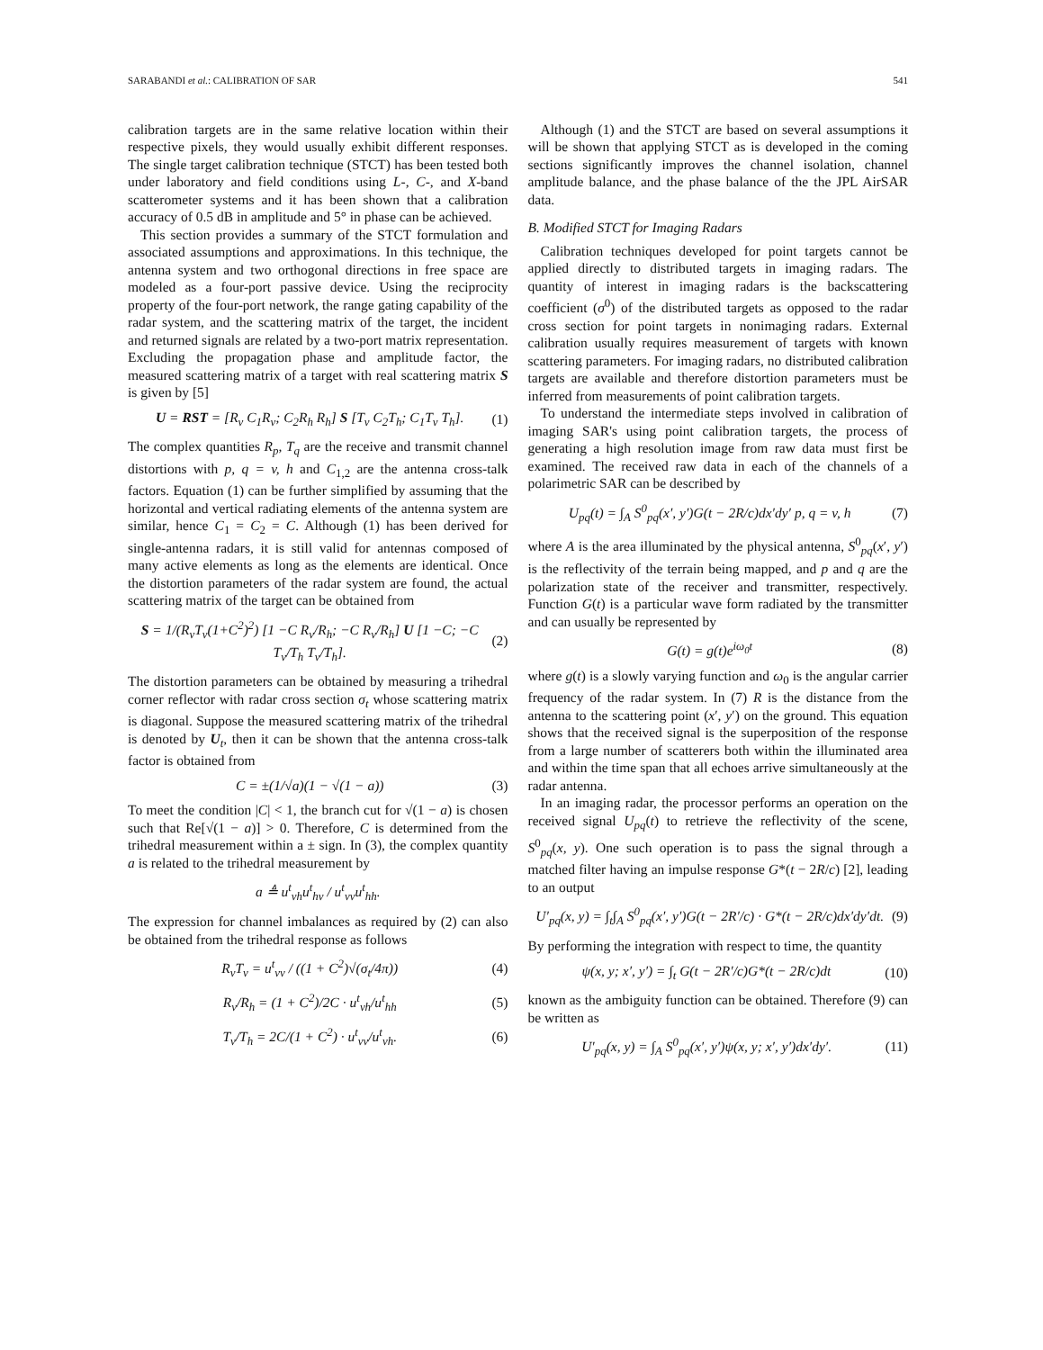SARABANDI et al.: CALIBRATION OF SAR 541
calibration targets are in the same relative location within their respective pixels, they would usually exhibit different responses. The single target calibration technique (STCT) has been tested both under laboratory and field conditions using L-, C-, and X-band scatterometer systems and it has been shown that a calibration accuracy of 0.5 dB in amplitude and 5° in phase can be achieved.
This section provides a summary of the STCT formulation and associated assumptions and approximations. In this technique, the antenna system and two orthogonal directions in free space are modeled as a four-port passive device. Using the reciprocity property of the four-port network, the range gating capability of the radar system, and the scattering matrix of the target, the incident and returned signals are related by a two-port matrix representation. Excluding the propagation phase and amplitude factor, the measured scattering matrix of a target with real scattering matrix S is given by [5]
U = RST = [R<sub>v</sub> C<sub>1</sub>R<sub>v</sub>; C<sub>2</sub>R<sub>h</sub> R<sub>h</sub>] S [T<sub>v</sub> C<sub>2</sub>T<sub>h</sub>; C<sub>1</sub>T<sub>v</sub> T<sub>h</sub>]. (1)
The complex quantities R<sub>p</sub>, T<sub>q</sub> are the receive and transmit channel distortions with p, q = v, h and C<sub>1,2</sub> are the antenna cross-talk factors. Equation (1) can be further simplified by assuming that the horizontal and vertical radiating elements of the antenna system are similar, hence C<sub>1</sub> = C<sub>2</sub> = C. Although (1) has been derived for single-antenna radars, it is still valid for antennas composed of many active elements as long as the elements are identical. Once the distortion parameters of the radar system are found, the actual scattering matrix of the target can be obtained from
S = 1/(R<sub>v</sub>T<sub>v</sub>(1+C<sup>2</sup>)<sup>2</sup>) [1 −C R<sub>v</sub>/R<sub>h</sub>; −C R<sub>v</sub>/R<sub>h</sub>] U [1 −C; −C T<sub>v</sub>/T<sub>h</sub> T<sub>v</sub>/T<sub>h</sub>]. (2)
The distortion parameters can be obtained by measuring a trihedral corner reflector with radar cross section σ<sub>t</sub> whose scattering matrix is diagonal. Suppose the measured scattering matrix of the trihedral is denoted by U<sub>t</sub>, then it can be shown that the antenna cross-talk factor is obtained from
C = ±(1/√a)(1 − √(1 − a)) (3)
To meet the condition |C| < 1, the branch cut for √(1 − a) is chosen such that Re[√(1 − a)] > 0. Therefore, C is determined from the trihedral measurement within a ± sign. In (3), the complex quantity a is related to the trihedral measurement by
a ≜ u<sup>t</sup><sub>vh</sub>u<sup>t</sup><sub>hv</sub> / u<sup>t</sup><sub>vv</sub>u<sup>t</sup><sub>hh</sub>.
The expression for channel imbalances as required by (2) can also be obtained from the trihedral response as follows
R<sub>v</sub>T<sub>v</sub> = u<sup>t</sup><sub>vv</sub> / ((1 + C<sup>2</sup>)√(σ<sub>t</sub>/4π)) (4)
R<sub>v</sub>/R<sub>h</sub> = (1 + C<sup>2</sup>)/2C · u<sup>t</sup><sub>vh</sub>/u<sup>t</sup><sub>hh</sub> (5)
T<sub>v</sub>/T<sub>h</sub> = 2C/(1 + C<sup>2</sup>) · u<sup>t</sup><sub>vv</sub>/u<sup>t</sup><sub>vh</sub>. (6)
Although (1) and the STCT are based on several assumptions it will be shown that applying STCT as is developed in the coming sections significantly improves the channel isolation, channel amplitude balance, and the phase balance of the the JPL AirSAR data.
B. Modified STCT for Imaging Radars
Calibration techniques developed for point targets cannot be applied directly to distributed targets in imaging radars. The quantity of interest in imaging radars is the backscattering coefficient (σ<sup>0</sup>) of the distributed targets as opposed to the radar cross section for point targets in nonimaging radars. External calibration usually requires measurement of targets with known scattering parameters. For imaging radars, no distributed calibration targets are available and therefore distortion parameters must be inferred from measurements of point calibration targets.
To understand the intermediate steps involved in calibration of imaging SAR's using point calibration targets, the process of generating a high resolution image from raw data must first be examined. The received raw data in each of the channels of a polarimetric SAR can be described by
U<sub>pq</sub>(t) = ∫<sub>A</sub> S<sup>0</sup><sub>pq</sub>(x′, y′)G(t − 2R/c)dx′dy′ p, q = v, h (7)
where A is the area illuminated by the physical antenna, S<sup>0</sup><sub>pq</sub>(x′, y′) is the reflectivity of the terrain being mapped, and p and q are the polarization state of the receiver and transmitter, respectively. Function G(t) is a particular wave form radiated by the transmitter and can usually be represented by
G(t) = g(t)e<sup>iω<sub>0</sub>t</sup> (8)
where g(t) is a slowly varying function and ω<sub>0</sub> is the angular carrier frequency of the radar system. In (7) R is the distance from the antenna to the scattering point (x′, y′) on the ground. This equation shows that the received signal is the superposition of the response from a large number of scatterers both within the illuminated area and within the time span that all echoes arrive simultaneously at the radar antenna.
In an imaging radar, the processor performs an operation on the received signal U<sub>pq</sub>(t) to retrieve the reflectivity of the scene, S<sup>0</sup><sub>pq</sub>(x, y). One such operation is to pass the signal through a matched filter having an impulse response G*(t − 2R/c) [2], leading to an output
U′<sub>pq</sub>(x, y) = ∫<sub>t</sub>∫<sub>A</sub> S<sup>0</sup><sub>pq</sub>(x′, y′)G(t − 2R′/c) · G*(t − 2R/c)dx′dy′dt. (9)
By performing the integration with respect to time, the quantity
ψ(x, y; x′, y′) = ∫<sub>t</sub> G(t − 2R′/c)G*(t − 2R/c)dt (10)
known as the ambiguity function can be obtained. Therefore (9) can be written as
U′<sub>pq</sub>(x, y) = ∫<sub>A</sub> S<sup>0</sup><sub>pq</sub>(x′, y′)ψ(x, y; x′, y′)dx′dy′. (11)